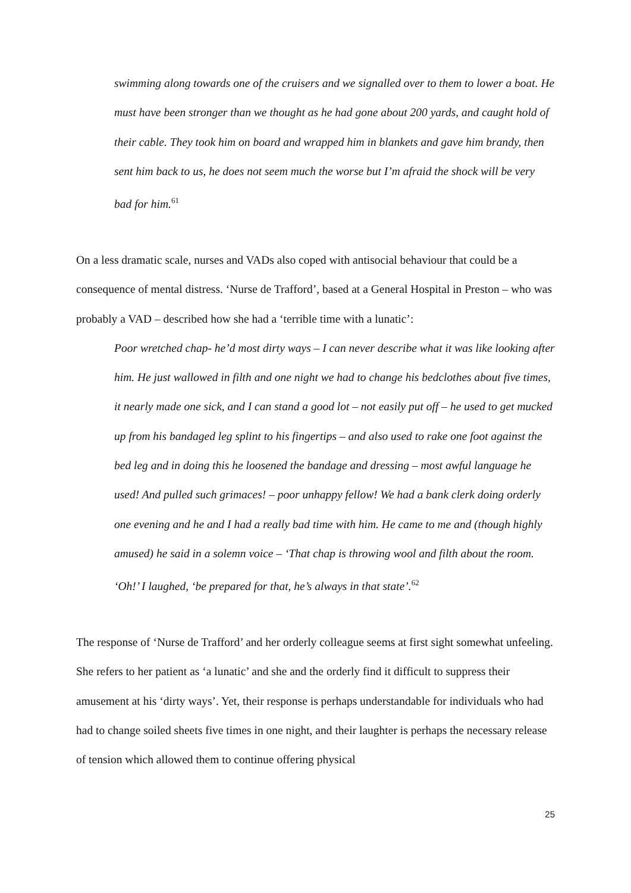swimming along towards one of the cruisers and we signalled over to them to lower a boat. He must have been stronger than we thought as he had gone about 200 yards, and caught hold of their cable. They took him on board and wrapped him in blankets and gave him brandy, then sent him back to us, he does not seem much the worse but I’m afraid the shock will be very bad for him.<sup>61</sup>
On a less dramatic scale, nurses and VADs also coped with antisocial behaviour that could be a consequence of mental distress. ‘Nurse de Trafford’, based at a General Hospital in Preston – who was probably a VAD – described how she had a ‘terrible time with a lunatic’:
Poor wretched chap- he’d most dirty ways – I can never describe what it was like looking after him. He just wallowed in filth and one night we had to change his bedclothes about five times, it nearly made one sick, and I can stand a good lot – not easily put off – he used to get mucked up from his bandaged leg splint to his fingertips – and also used to rake one foot against the bed leg and in doing this he loosened the bandage and dressing – most awful language he used! And pulled such grimaces! – poor unhappy fellow! We had a bank clerk doing orderly one evening and he and I had a really bad time with him. He came to me and (though highly amused) he said in a solemn voice – ‘That chap is throwing wool and filth about the room. ‘Oh!’ I laughed, ‘be prepared for that, he’s always in that state’.<sup>62</sup>
The response of ‘Nurse de Trafford’ and her orderly colleague seems at first sight somewhat unfeeling. She refers to her patient as ‘a lunatic’ and she and the orderly find it difficult to suppress their amusement at his ‘dirty ways’. Yet, their response is perhaps understandable for individuals who had had to change soiled sheets five times in one night, and their laughter is perhaps the necessary release of tension which allowed them to continue offering physical
25